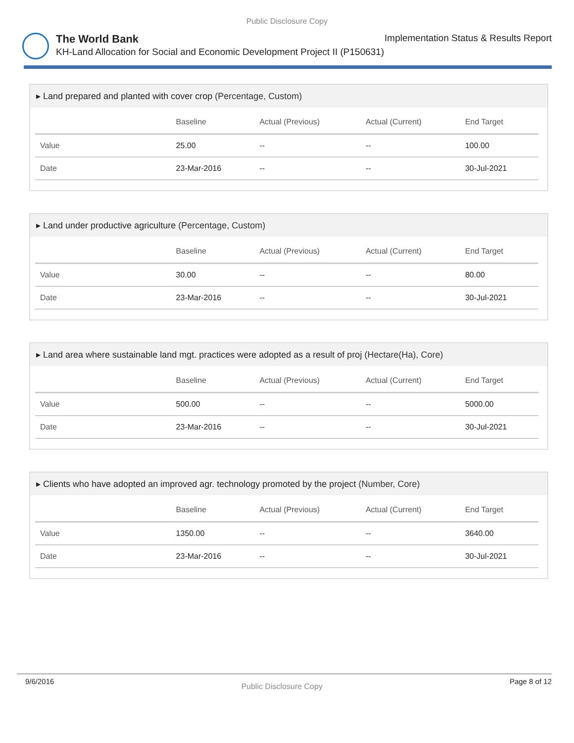Public Disclosure Copy
The World Bank Implementation Status & Results Report
KH-Land Allocation for Social and Economic Development Project II (P150631)
▸ Land prepared and planted with cover crop (Percentage, Custom)
| | Baseline | Actual (Previous) | Actual (Current) | End Target |
| --- | --- | --- | --- | --- |
| Value | 25.00 | -- | -- | 100.00 |
| Date | 23-Mar-2016 | -- | -- | 30-Jul-2021 |
▸ Land under productive agriculture (Percentage, Custom)
| | Baseline | Actual (Previous) | Actual (Current) | End Target |
| --- | --- | --- | --- | --- |
| Value | 30.00 | -- | -- | 80.00 |
| Date | 23-Mar-2016 | -- | -- | 30-Jul-2021 |
▸ Land area where sustainable land mgt. practices were adopted as a result of proj (Hectare(Ha), Core)
| | Baseline | Actual (Previous) | Actual (Current) | End Target |
| --- | --- | --- | --- | --- |
| Value | 500.00 | -- | -- | 5000.00 |
| Date | 23-Mar-2016 | -- | -- | 30-Jul-2021 |
▸ Clients who have adopted an improved agr. technology promoted by the project (Number, Core)
| | Baseline | Actual (Previous) | Actual (Current) | End Target |
| --- | --- | --- | --- | --- |
| Value | 1350.00 | -- | -- | 3640.00 |
| Date | 23-Mar-2016 | -- | -- | 30-Jul-2021 |
9/6/2016 Public Disclosure Copy Page 8 of 12